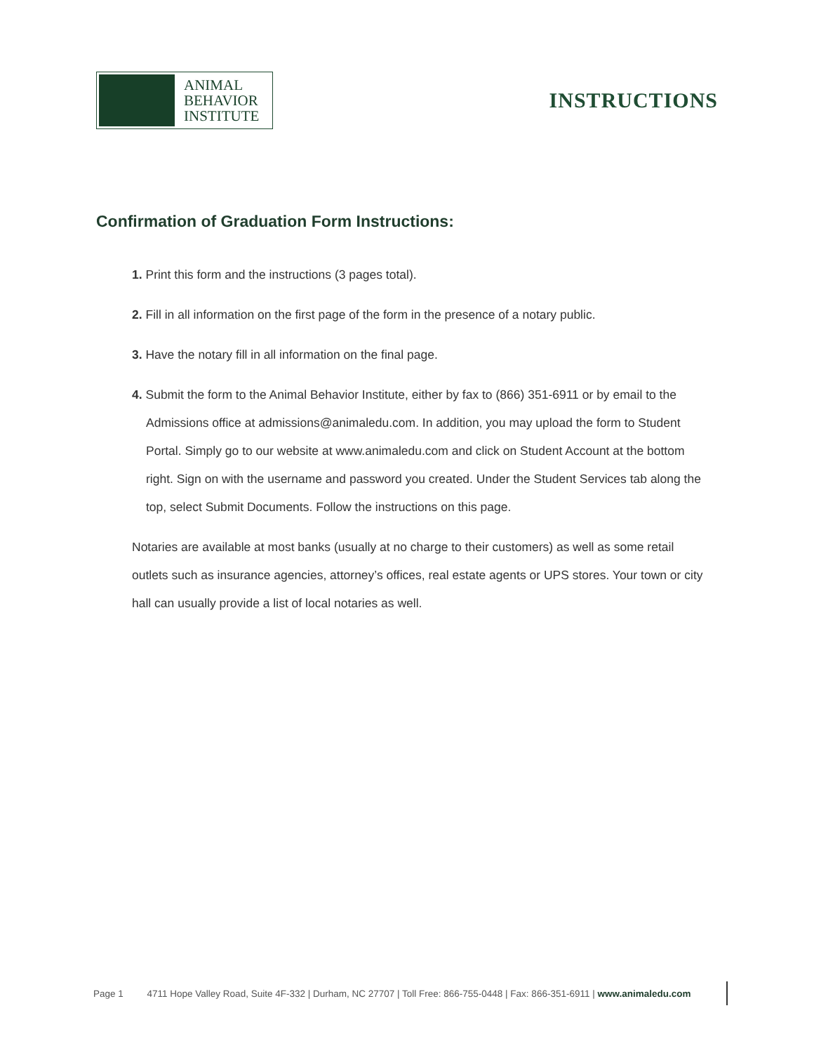ANIMAL
BEHAVIOR
INSTITUTE
INSTRUCTIONS
Confirmation of Graduation Form Instructions:
1. Print this form and the instructions (3 pages total).
2. Fill in all information on the first page of the form in the presence of a notary public.
3. Have the notary fill in all information on the final page.
4. Submit the form to the Animal Behavior Institute, either by fax to (866) 351-6911 or by email to the Admissions office at admissions@animaledu.com. In addition, you may upload the form to Student Portal. Simply go to our website at www.animaledu.com and click on Student Account at the bottom right. Sign on with the username and password you created. Under the Student Services tab along the top, select Submit Documents. Follow the instructions on this page.
Notaries are available at most banks (usually at no charge to their customers) as well as some retail outlets such as insurance agencies, attorney’s offices, real estate agents or UPS stores. Your town or city hall can usually provide a list of local notaries as well.
Page 1 4711 Hope Valley Road, Suite 4F-332 | Durham, NC 27707 | Toll Free: 866-755-0448 | Fax: 866-351-6911 | www.animaledu.com